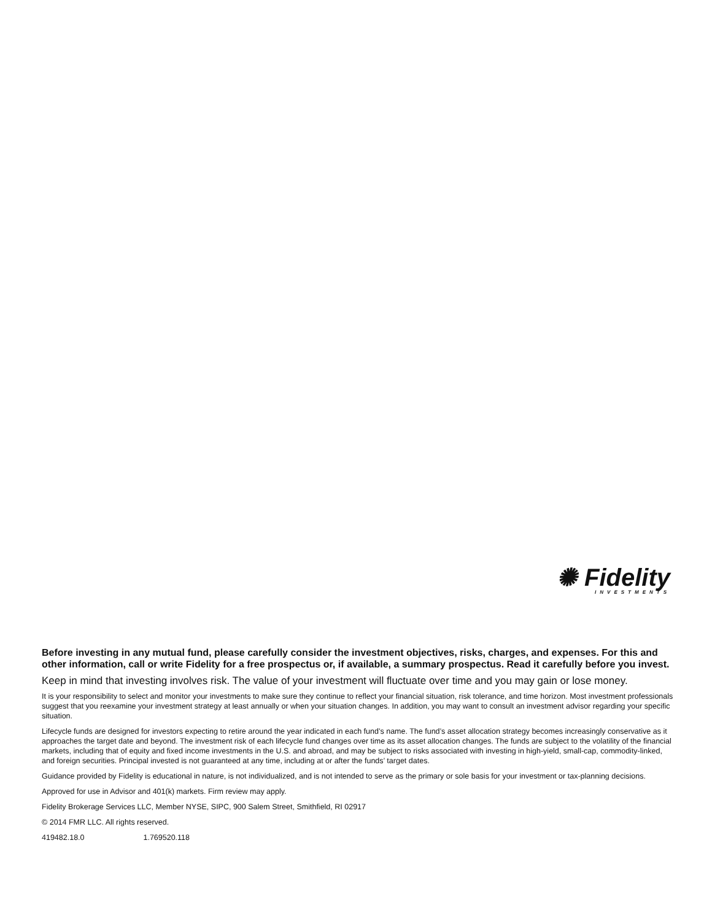✺ Fidelity
INVESTMENTS
Before investing in any mutual fund, please carefully consider the investment objectives, risks, charges, and expenses. For this and other information, call or write Fidelity for a free prospectus or, if available, a summary prospectus. Read it carefully before you invest.
Keep in mind that investing involves risk. The value of your investment will fluctuate over time and you may gain or lose money.
It is your responsibility to select and monitor your investments to make sure they continue to reflect your financial situation, risk tolerance, and time horizon. Most investment professionals suggest that you reexamine your investment strategy at least annually or when your situation changes. In addition, you may want to consult an investment advisor regarding your specific situation.
Lifecycle funds are designed for investors expecting to retire around the year indicated in each fund’s name. The fund’s asset allocation strategy becomes increasingly conservative as it approaches the target date and beyond. The investment risk of each lifecycle fund changes over time as its asset allocation changes. The funds are subject to the volatility of the financial markets, including that of equity and fixed income investments in the U.S. and abroad, and may be subject to risks associated with investing in high-yield, small-cap, commodity-linked, and foreign securities. Principal invested is not guaranteed at any time, including at or after the funds’ target dates.
Guidance provided by Fidelity is educational in nature, is not individualized, and is not intended to serve as the primary or sole basis for your investment or tax-planning decisions.
Approved for use in Advisor and 401(k) markets. Firm review may apply.
Fidelity Brokerage Services LLC, Member NYSE, SIPC, 900 Salem Street, Smithfield, RI 02917
© 2014 FMR LLC. All rights reserved.
419482.18.0 1.769520.118